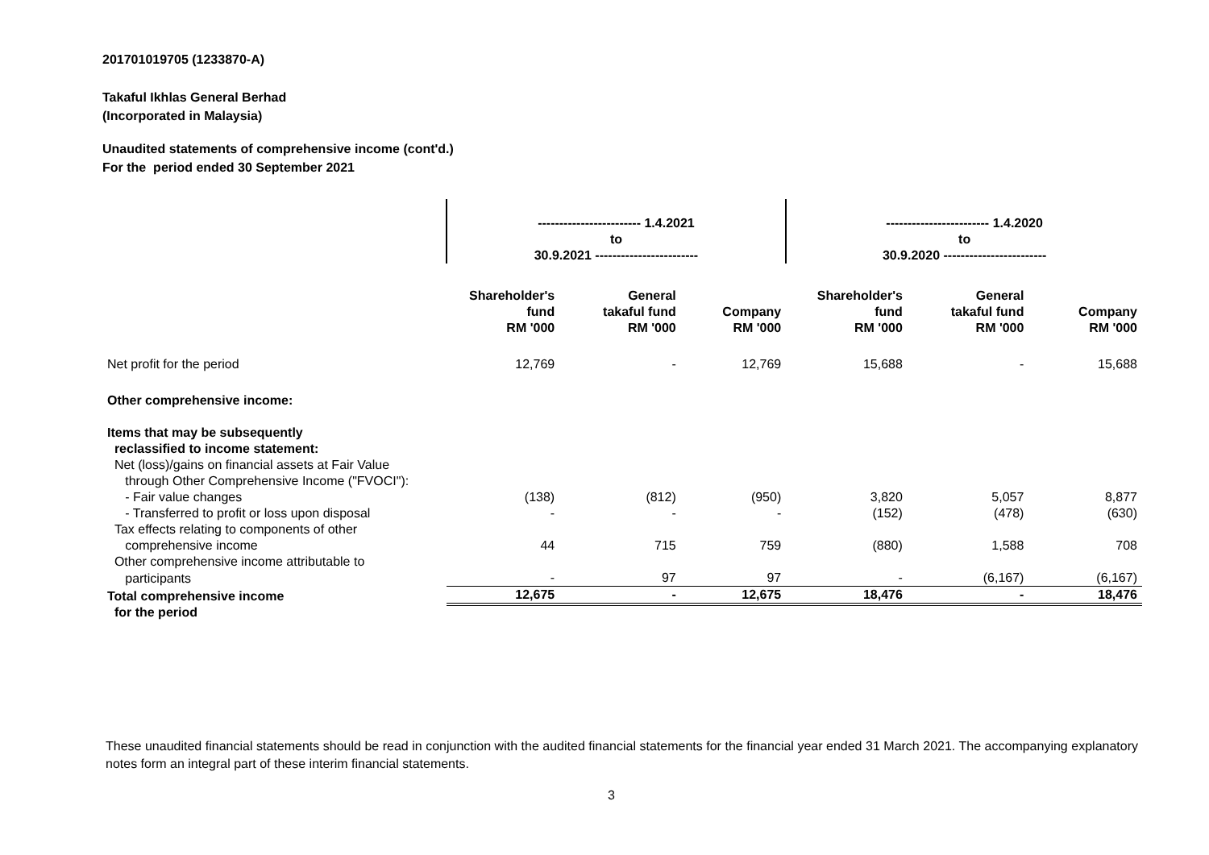201701019705 (1233870-A)
Takaful Ikhlas General Berhad
(Incorporated in Malaysia)
Unaudited statements of comprehensive income (cont'd.)
For the period ended 30 September 2021
| | ------------------------ 1.4.2021 to 30.9.2021 ------------------------ | | | ------------------------ 1.4.2020 to 30.9.2020 ------------------------ | | |
| | Shareholder's fund RM '000 | General takaful fund RM '000 | Company RM '000 | Shareholder's fund RM '000 | General takaful fund RM '000 | Company RM '000 |
| Net profit for the period | 12,769 | - | 12,769 | 15,688 | - | 15,688 |
| Other comprehensive income: | | | | | | |
| Items that may be subsequently | | | | | | |
| reclassified to income statement: | | | | | | |
| Net (loss)/gains on financial assets at Fair Value | | | | | | |
| through Other Comprehensive Income ("FVOCI"): | | | | | | |
| - Fair value changes | (138) | (812) | (950) | 3,820 | 5,057 | 8,877 |
| - Transferred to profit or loss upon disposal | - | - | - | (152) | (478) | (630) |
| Tax effects relating to components of other | | | | | | |
| comprehensive income | 44 | 715 | 759 | (880) | 1,588 | 708 |
| Other comprehensive income attributable to | | | | | | |
| participants | - | 97 | 97 | - | (6,167) | (6,167) |
| Total comprehensive income | 12,675 | - | 12,675 | 18,476 | - | 18,476 |
| for the period | | | | | | |
These unaudited financial statements should be read in conjunction with the audited financial statements for the financial year ended 31 March 2021. The accompanying explanatory notes form an integral part of these interim financial statements.
3